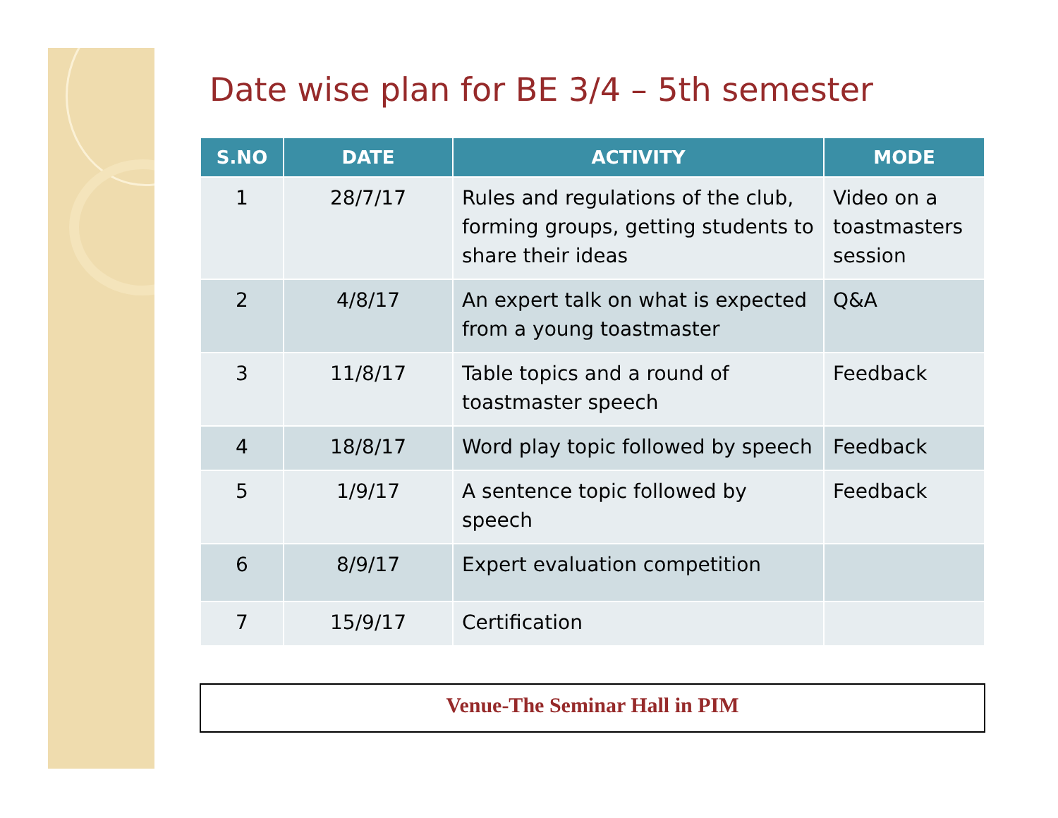Date wise plan for BE 3/4 – 5th semester
| S.NO | DATE | ACTIVITY | MODE |
| --- | --- | --- | --- |
| 1 | 28/7/17 | Rules and regulations of the club, forming groups, getting students to share their ideas | Video on a toastmasters session |
| 2 | 4/8/17 | An expert talk on what is expected from a young toastmaster | Q&A |
| 3 | 11/8/17 | Table topics and a round of toastmaster speech | Feedback |
| 4 | 18/8/17 | Word play topic followed by speech | Feedback |
| 5 | 1/9/17 | A sentence topic followed by speech | Feedback |
| 6 | 8/9/17 | Expert evaluation competition | |
| 7 | 15/9/17 | Certification | |
Venue-The Seminar Hall in PIM